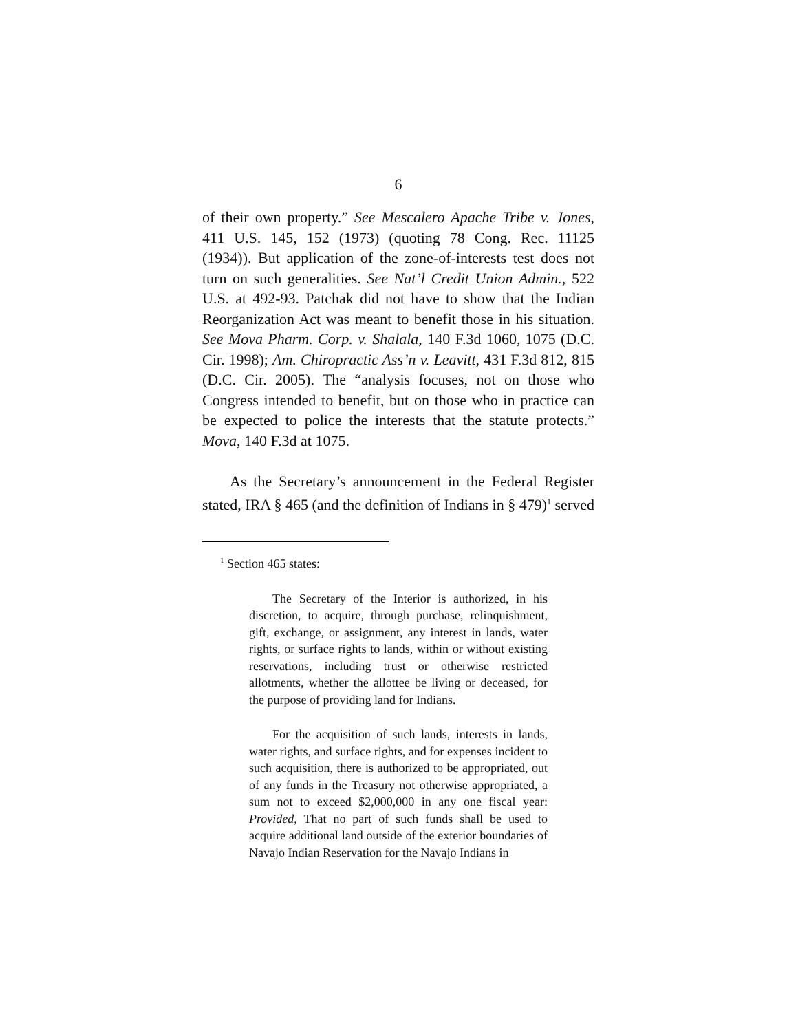6
of their own property.” See Mescalero Apache Tribe v. Jones, 411 U.S. 145, 152 (1973) (quoting 78 Cong. Rec. 11125 (1934)). But application of the zone-of-interests test does not turn on such generalities. See Nat’l Credit Union Admin., 522 U.S. at 492-93. Patchak did not have to show that the Indian Reorganization Act was meant to benefit those in his situation. See Mova Pharm. Corp. v. Shalala, 140 F.3d 1060, 1075 (D.C. Cir. 1998); Am. Chiropractic Ass’n v. Leavitt, 431 F.3d 812, 815 (D.C. Cir. 2005). The “analysis focuses, not on those who Congress intended to benefit, but on those who in practice can be expected to police the interests that the statute protects.” Mova, 140 F.3d at 1075.
As the Secretary’s announcement in the Federal Register stated, IRA § 465 (and the definition of Indians in § 479)<sup>1</sup> served
<sup>1</sup> Section 465 states:
The Secretary of the Interior is authorized, in his discretion, to acquire, through purchase, relinquishment, gift, exchange, or assignment, any interest in lands, water rights, or surface rights to lands, within or without existing reservations, including trust or otherwise restricted allotments, whether the allottee be living or deceased, for the purpose of providing land for Indians.
For the acquisition of such lands, interests in lands, water rights, and surface rights, and for expenses incident to such acquisition, there is authorized to be appropriated, out of any funds in the Treasury not otherwise appropriated, a sum not to exceed $2,000,000 in any one fiscal year: Provided, That no part of such funds shall be used to acquire additional land outside of the exterior boundaries of Navajo Indian Reservation for the Navajo Indians in